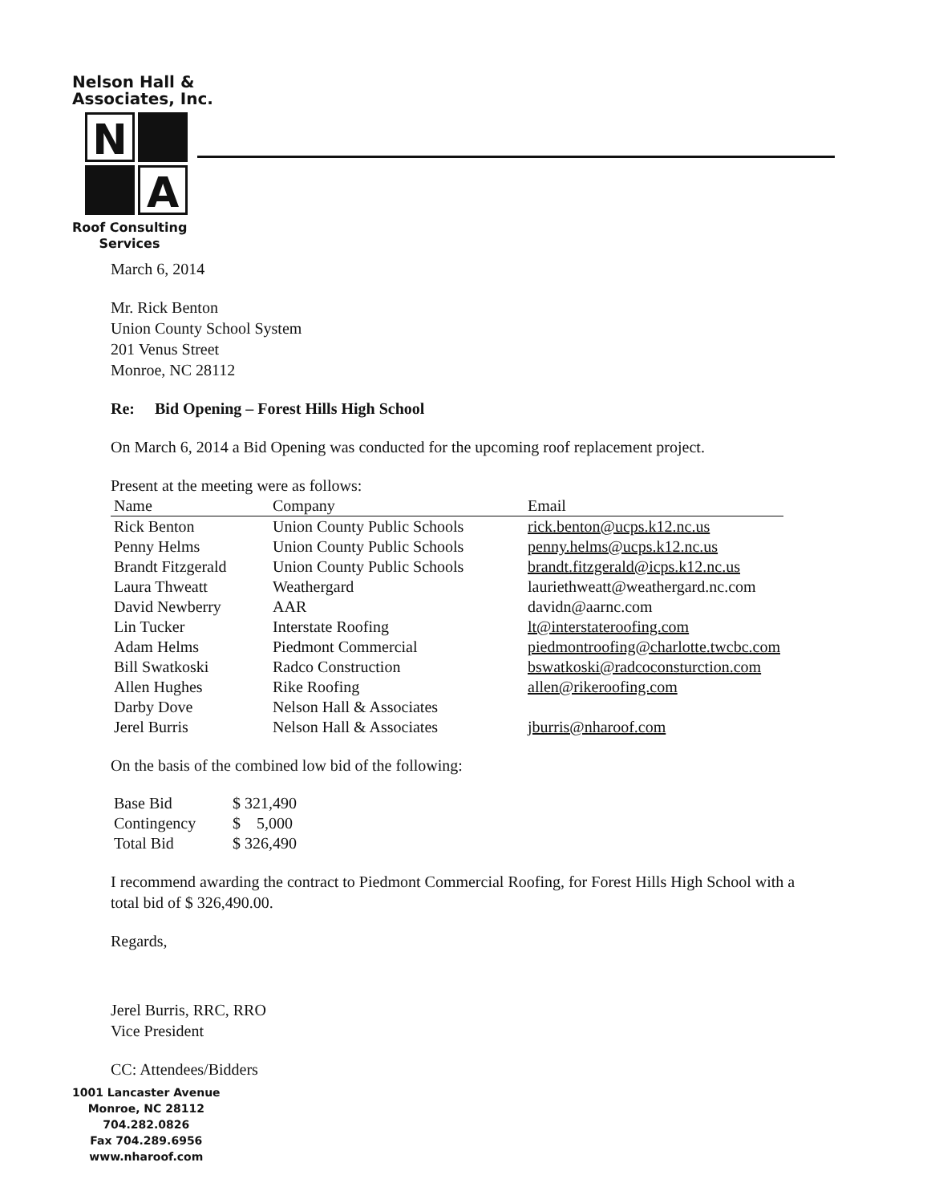Nelson Hall &
Associates, Inc.
N
A
Roof Consulting
Services
March 6, 2014
Mr. Rick Benton
Union County School System
201 Venus Street
Monroe, NC 28112
Re: Bid Opening – Forest Hills High School
On March 6, 2014 a Bid Opening was conducted for the upcoming roof replacement project.
Present at the meeting were as follows:
| Name | Company | Email |
| --- | --- | --- |
| Rick Benton | Union County Public Schools | rick.benton@ucps.k12.nc.us |
| Penny Helms | Union County Public Schools | penny.helms@ucps.k12.nc.us |
| Brandt Fitzgerald | Union County Public Schools | brandt.fitzgerald@icps.k12.nc.us |
| Laura Thweatt | Weathergard | lauriethweatt@weathergard.nc.com |
| David Newberry | AAR | davidn@aarnc.com |
| Lin Tucker | Interstate Roofing | lt@interstateroofing.com |
| Adam Helms | Piedmont Commercial | piedmontroofing@charlotte.twcbc.com |
| Bill Swatkoski | Radco Construction | bswatkoski@radcoconsturction.com |
| Allen Hughes | Rike Roofing | allen@rikeroofing.com |
| Darby Dove | Nelson Hall & Associates | |
| Jerel Burris | Nelson Hall & Associates | jburris@nharoof.com |
On the basis of the combined low bid of the following:
| Base Bid | $ 321,490 |
| Contingency | $ 5,000 |
| Total Bid | $ 326,490 |
I recommend awarding the contract to Piedmont Commercial Roofing, for Forest Hills High School with a total bid of $ 326,490.00.
Regards,
Jerel Burris, RRC, RRO
Vice President
CC: Attendees/Bidders
1001 Lancaster Avenue
Monroe, NC 28112
704.282.0826
Fax 704.289.6956
www.nharoof.com